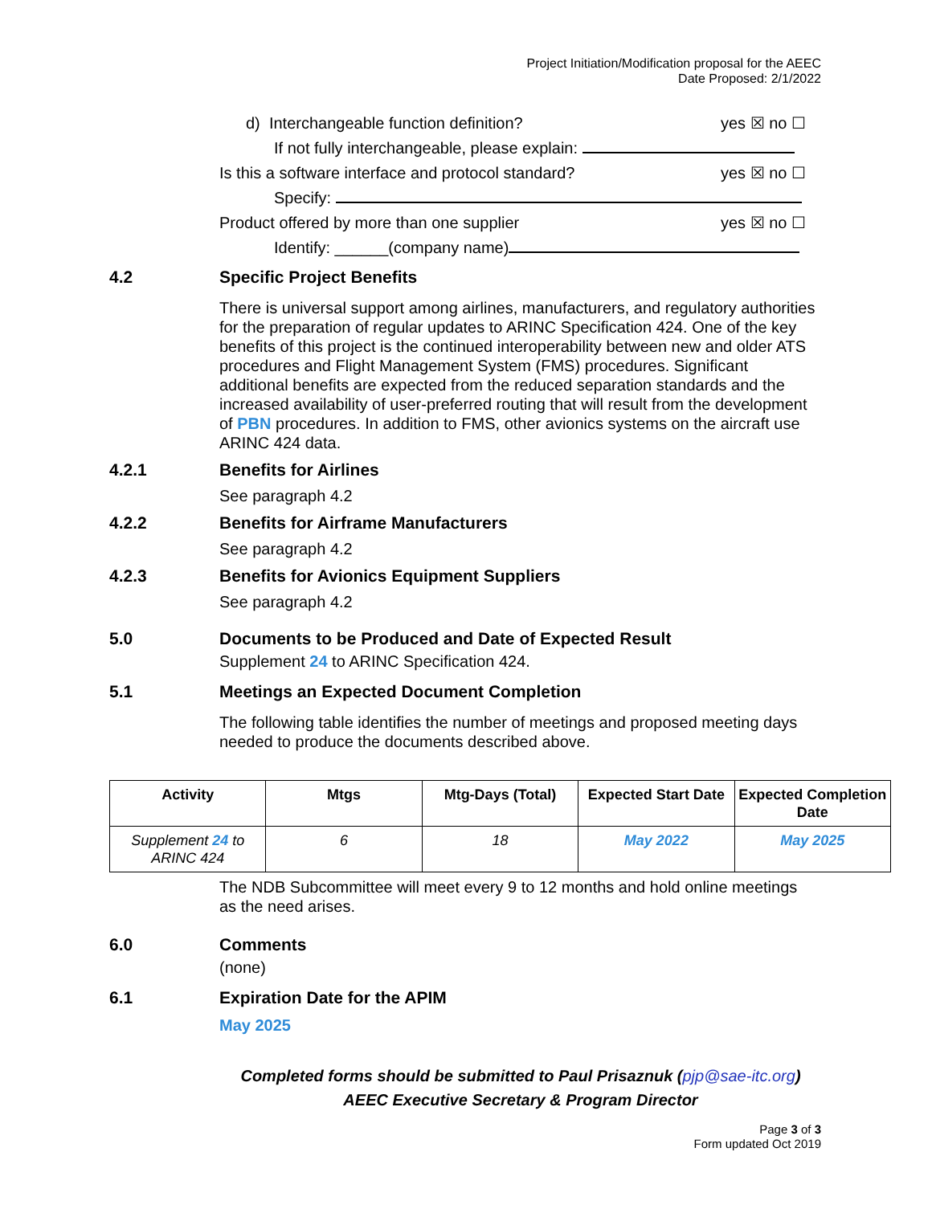Project Initiation/Modification proposal for the AEEC
Date Proposed: 2/1/2022
d) Interchangeable function definition? yes ☒ no ☐
If not fully interchangeable, please explain:
Is this a software interface and protocol standard? yes ☒ no ☐
Specify:
Product offered by more than one supplier yes ☒ no ☐
Identify: ______(company name)
4.2 Specific Project Benefits
There is universal support among airlines, manufacturers, and regulatory authorities for the preparation of regular updates to ARINC Specification 424. One of the key benefits of this project is the continued interoperability between new and older ATS procedures and Flight Management System (FMS) procedures. Significant additional benefits are expected from the reduced separation standards and the increased availability of user-preferred routing that will result from the development of PBN procedures. In addition to FMS, other avionics systems on the aircraft use ARINC 424 data.
4.2.1 Benefits for Airlines
See paragraph 4.2
4.2.2 Benefits for Airframe Manufacturers
See paragraph 4.2
4.2.3 Benefits for Avionics Equipment Suppliers
See paragraph 4.2
5.0 Documents to be Produced and Date of Expected Result
Supplement 24 to ARINC Specification 424.
5.1 Meetings an Expected Document Completion
The following table identifies the number of meetings and proposed meeting days needed to produce the documents described above.
| Activity | Mtgs | Mtg-Days (Total) | Expected Start Date | Expected Completion Date |
| --- | --- | --- | --- | --- |
| Supplement 24 to ARINC 424 | 6 | 18 | May 2022 | May 2025 |
The NDB Subcommittee will meet every 9 to 12 months and hold online meetings as the need arises.
6.0 Comments
(none)
6.1 Expiration Date for the APIM
May 2025
Completed forms should be submitted to Paul Prisaznuk (pjp@sae-itc.org)
AEEC Executive Secretary & Program Director
Page 3 of 3
Form updated Oct 2019